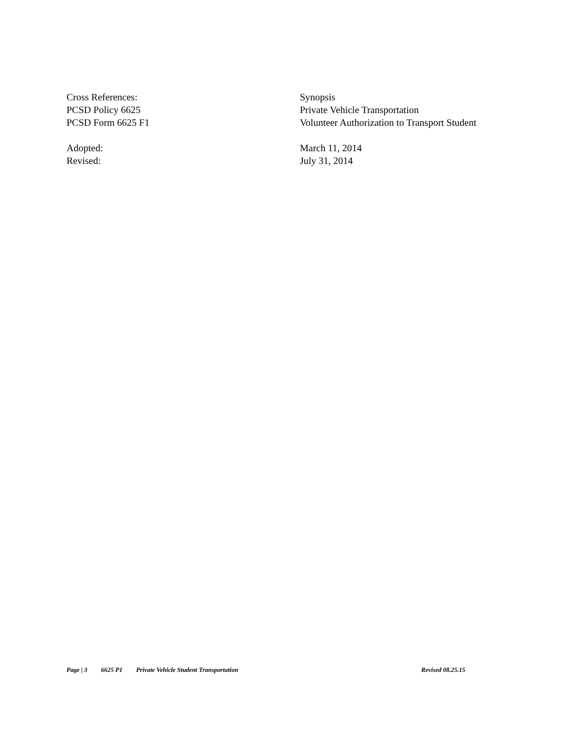Cross References: Synopsis
PCSD Policy 6625 Private Vehicle Transportation
PCSD Form 6625 F1 Volunteer Authorization to Transport Student
Adopted: March 11, 2014
Revised: July 31, 2014
Page | 3 6625 P1 Private Vehicle Student Transportation Revised 08.25.15